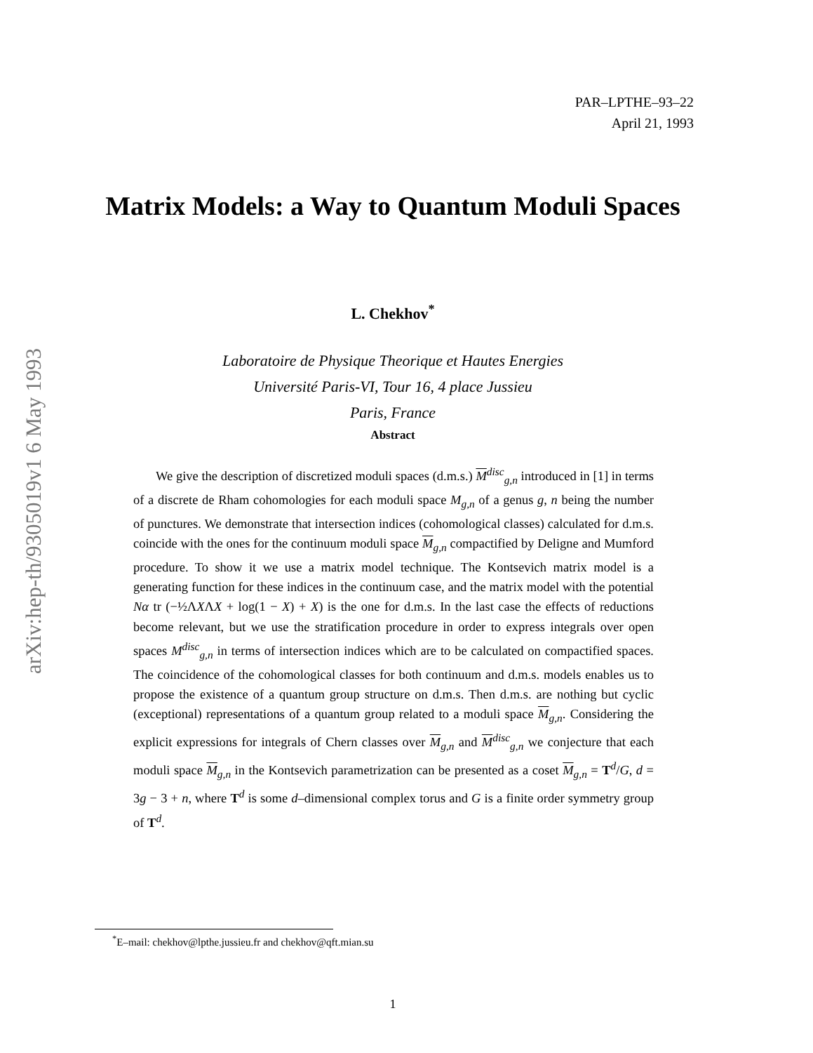arXiv:hep-th/9305019v1 6 May 1993
PAR–LPTHE–93–22
April 21, 1993
Matrix Models: a Way to Quantum Moduli Spaces
L. Chekhov<sup>*</sup>
Laboratoire de Physique Theorique et Hautes Energies
Université Paris-VI, Tour 16, 4 place Jussieu
Paris, France
Abstract
We give the description of discretized moduli spaces (d.m.s.) M<sup>disc</sup><sub>g,n</sub> introduced in [1] in terms of a discrete de Rham cohomologies for each moduli space M<sub>g,n</sub> of a genus g, n being the number of punctures. We demonstrate that intersection indices (cohomological classes) calculated for d.m.s. coincide with the ones for the continuum moduli space M<sub>g,n</sub> compactified by Deligne and Mumford procedure. To show it we use a matrix model technique. The Kontsevich matrix model is a generating function for these indices in the continuum case, and the matrix model with the potential Nα tr (−½ΛXΛX + log(1 − X) + X) is the one for d.m.s. In the last case the effects of reductions become relevant, but we use the stratification procedure in order to express integrals over open spaces M<sup>disc</sup><sub>g,n</sub> in terms of intersection indices which are to be calculated on compactified spaces. The coincidence of the cohomological classes for both continuum and d.m.s. models enables us to propose the existence of a quantum group structure on d.m.s. Then d.m.s. are nothing but cyclic (exceptional) representations of a quantum group related to a moduli space M<sub>g,n</sub>. Considering the explicit expressions for integrals of Chern classes over M<sub>g,n</sub> and M<sup>disc</sup><sub>g,n</sub> we conjecture that each moduli space M<sub>g,n</sub> in the Kontsevich parametrization can be presented as a coset M<sub>g,n</sub> = T<sup>d</sup>/G, d = 3g − 3 + n, where T<sup>d</sup> is some d–dimensional complex torus and G is a finite order symmetry group of T<sup>d</sup>.
<sup>*</sup> E–mail: chekhov@lpthe.jussieu.fr and chekhov@qft.mian.su
1